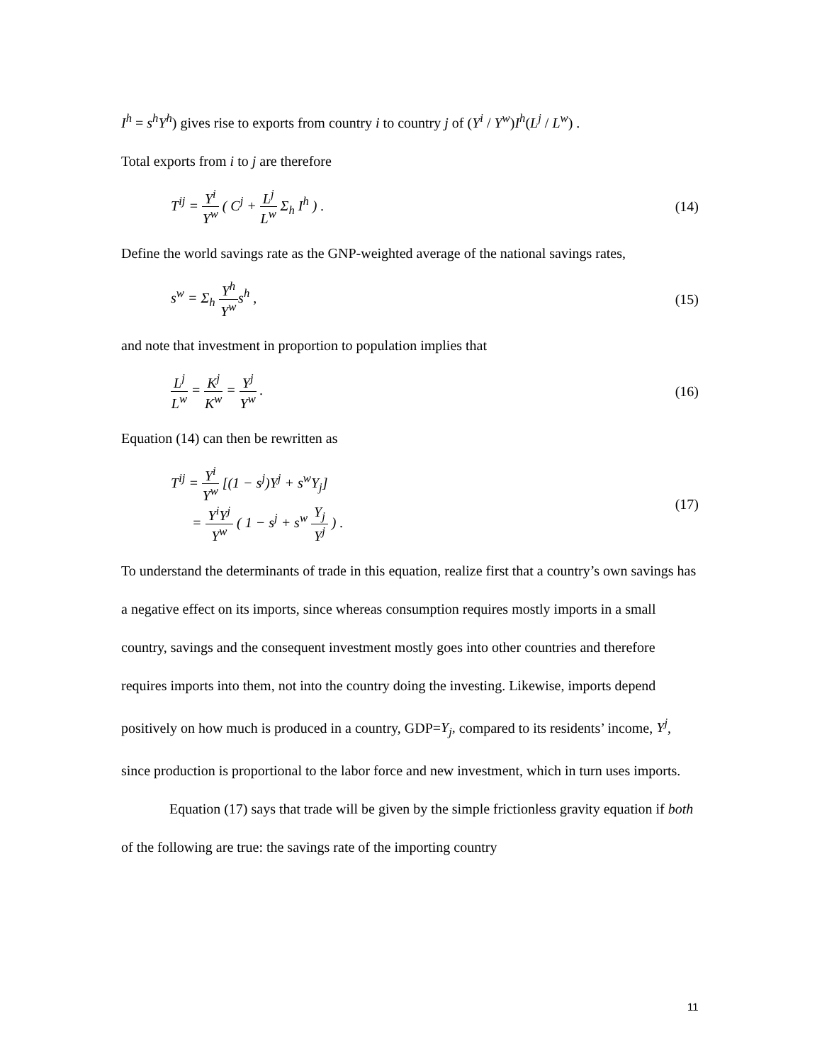I<sup>h</sup> = s<sup>h</sup>Y<sup>h</sup>) gives rise to exports from country i to country j of (Y<sup>i</sup> / Y<sup>w</sup>)I<sup>h</sup>(L<sup>j</sup> / L<sup>w</sup>) .
Total exports from i to j are therefore
T<sup>ij</sup> = Y<sup>i</sup> Y<sup>w</sup> ( C<sup>j</sup> + L<sup>j</sup> L<sup>w</sup> Σ<sub>h</sub> I<sup>h</sup> ) . (14)
Define the world savings rate as the GNP-weighted average of the national savings rates,
s<sup>w</sup> = Σ<sub>h</sub> Y<sup>h</sup> Y<sup>w</sup>s<sup>h</sup> , (15)
and note that investment in proportion to population implies that
L<sup>j</sup> L<sup>w</sup> = K<sup>j</sup> K<sup>w</sup> = Y<sup>j</sup> Y<sup>w</sup> . (16)
Equation (14) can then be rewritten as
T<sup>ij</sup> = Y<sup>i</sup> Y<sup>w</sup> [(1 − s<sup>j</sup>)Y<sup>j</sup> + s<sup>w</sup>Y<sub>j</sub>]
= Y<sup>i</sup>Y<sup>j</sup> Y<sup>w</sup> ( 1 − s<sup>j</sup> + s<sup>w</sup> Y<sub>j</sub> Y<sup>j</sup> ) . (17)
To understand the determinants of trade in this equation, realize first that a country’s own savings has a negative effect on its imports, since whereas consumption requires mostly imports in a small country, savings and the consequent investment mostly goes into other countries and therefore requires imports into them, not into the country doing the investing. Likewise, imports depend positively on how much is produced in a country, GDP=Y<sub>j</sub>, compared to its residents’ income, Y<sup>j</sup>, since production is proportional to the labor force and new investment, which in turn uses imports.
Equation (17) says that trade will be given by the simple frictionless gravity equation if both of the following are true: the savings rate of the importing country
11